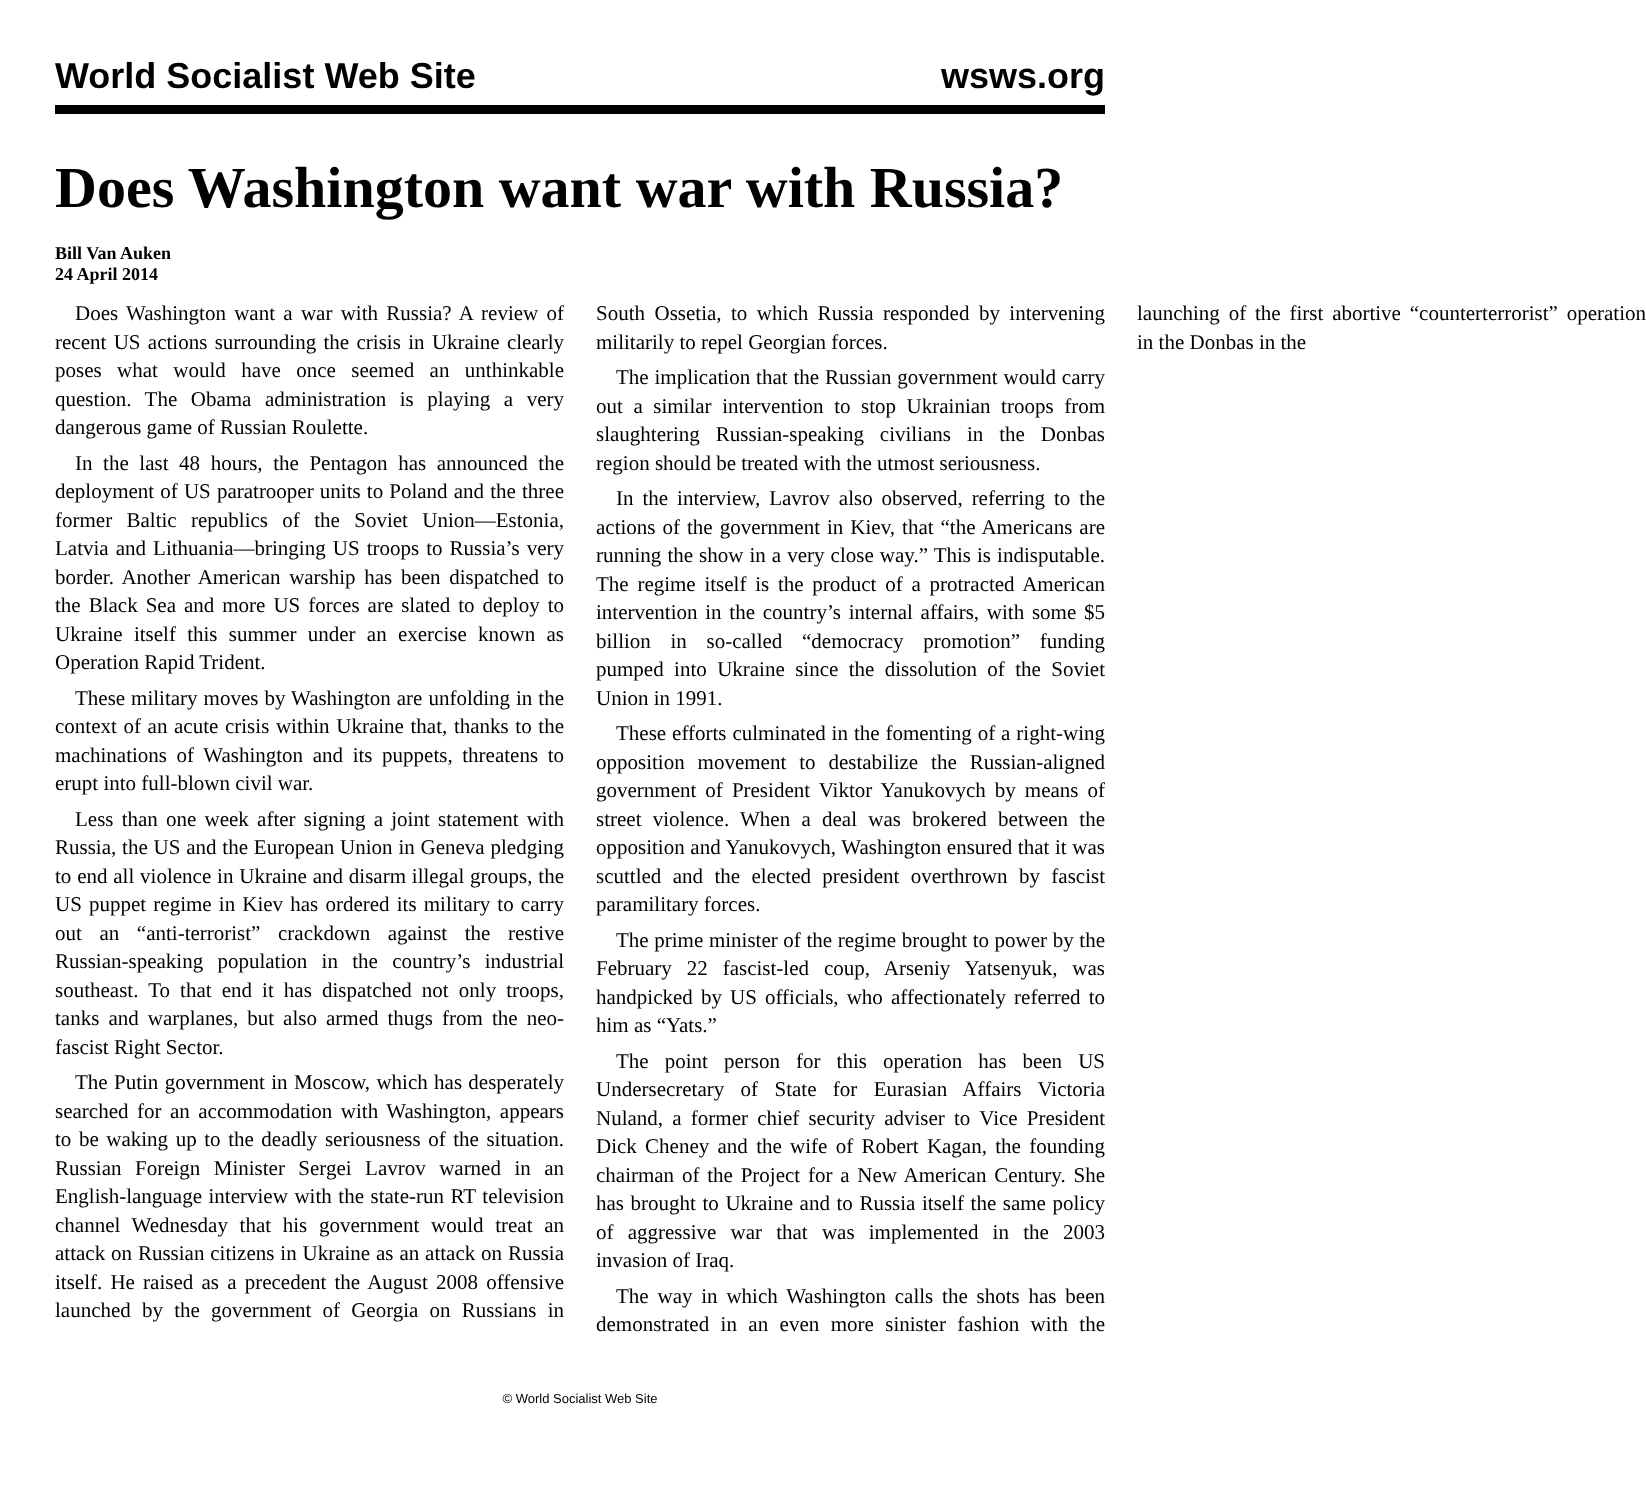World Socialist Web Site wsws.org
Does Washington want war with Russia?
Bill Van Auken
24 April 2014
Does Washington want a war with Russia? A review of recent US actions surrounding the crisis in Ukraine clearly poses what would have once seemed an unthinkable question. The Obama administration is playing a very dangerous game of Russian Roulette.
In the last 48 hours, the Pentagon has announced the deployment of US paratrooper units to Poland and the three former Baltic republics of the Soviet Union—Estonia, Latvia and Lithuania—bringing US troops to Russia’s very border. Another American warship has been dispatched to the Black Sea and more US forces are slated to deploy to Ukraine itself this summer under an exercise known as Operation Rapid Trident.
These military moves by Washington are unfolding in the context of an acute crisis within Ukraine that, thanks to the machinations of Washington and its puppets, threatens to erupt into full-blown civil war.
Less than one week after signing a joint statement with Russia, the US and the European Union in Geneva pledging to end all violence in Ukraine and disarm illegal groups, the US puppet regime in Kiev has ordered its military to carry out an “anti-terrorist” crackdown against the restive Russian-speaking population in the country’s industrial southeast. To that end it has dispatched not only troops, tanks and warplanes, but also armed thugs from the neo-fascist Right Sector.
The Putin government in Moscow, which has desperately searched for an accommodation with Washington, appears to be waking up to the deadly seriousness of the situation. Russian Foreign Minister Sergei Lavrov warned in an English-language interview with the state-run RT television channel Wednesday that his government would treat an attack on Russian citizens in Ukraine as an attack on Russia itself. He raised as a precedent the August 2008 offensive launched by the government of Georgia on Russians in South Ossetia, to which Russia responded by intervening militarily to repel Georgian forces.
The implication that the Russian government would carry out a similar intervention to stop Ukrainian troops from slaughtering Russian-speaking civilians in the Donbas region should be treated with the utmost seriousness.
In the interview, Lavrov also observed, referring to the actions of the government in Kiev, that “the Americans are running the show in a very close way.” This is indisputable. The regime itself is the product of a protracted American intervention in the country’s internal affairs, with some $5 billion in so-called “democracy promotion” funding pumped into Ukraine since the dissolution of the Soviet Union in 1991.
These efforts culminated in the fomenting of a right-wing opposition movement to destabilize the Russian-aligned government of President Viktor Yanukovych by means of street violence. When a deal was brokered between the opposition and Yanukovych, Washington ensured that it was scuttled and the elected president overthrown by fascist paramilitary forces.
The prime minister of the regime brought to power by the February 22 fascist-led coup, Arseniy Yatsenyuk, was handpicked by US officials, who affectionately referred to him as “Yats.”
The point person for this operation has been US Undersecretary of State for Eurasian Affairs Victoria Nuland, a former chief security adviser to Vice President Dick Cheney and the wife of Robert Kagan, the founding chairman of the Project for a New American Century. She has brought to Ukraine and to Russia itself the same policy of aggressive war that was implemented in the 2003 invasion of Iraq.
The way in which Washington calls the shots has been demonstrated in an even more sinister fashion with the launching of the first abortive “counterterrorist” operation in the Donbas in the
© World Socialist Web Site